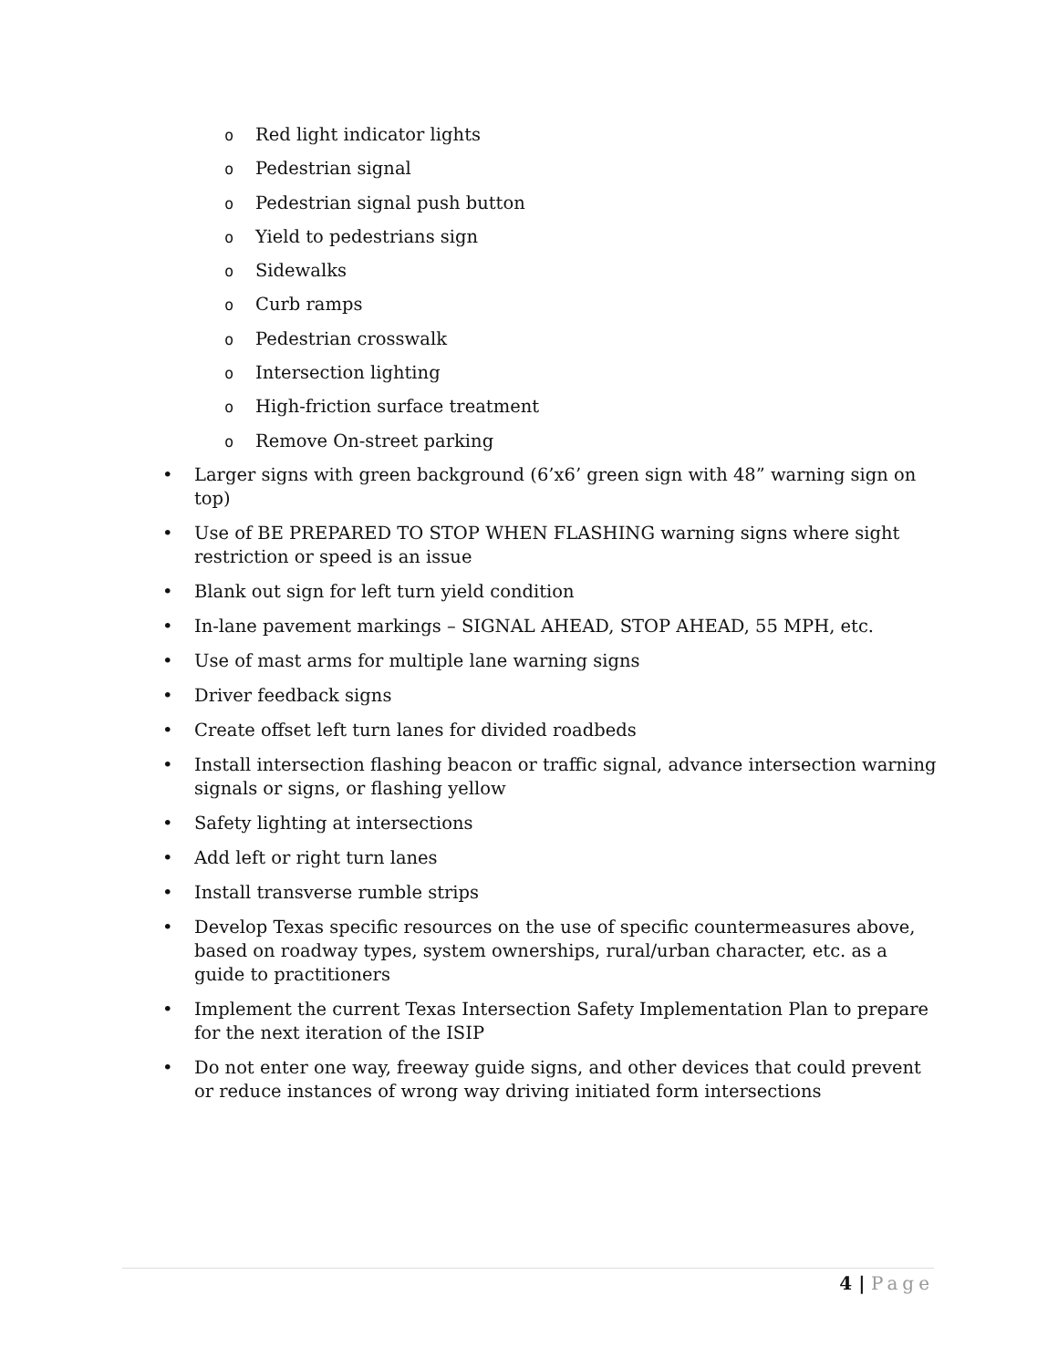o Red light indicator lights
o Pedestrian signal
o Pedestrian signal push button
o Yield to pedestrians sign
o Sidewalks
o Curb ramps
o Pedestrian crosswalk
o Intersection lighting
o High-friction surface treatment
o Remove On-street parking
• Larger signs with green background (6’x6’ green sign with 48” warning sign on top)
• Use of BE PREPARED TO STOP WHEN FLASHING warning signs where sight restriction or speed is an issue
• Blank out sign for left turn yield condition
• In-lane pavement markings – SIGNAL AHEAD, STOP AHEAD, 55 MPH, etc.
• Use of mast arms for multiple lane warning signs
• Driver feedback signs
• Create offset left turn lanes for divided roadbeds
• Install intersection flashing beacon or traffic signal, advance intersection warning signals or signs, or flashing yellow
• Safety lighting at intersections
• Add left or right turn lanes
• Install transverse rumble strips
• Develop Texas specific resources on the use of specific countermeasures above, based on roadway types, system ownerships, rural/urban character, etc. as a guide to practitioners
• Implement the current Texas Intersection Safety Implementation Plan to prepare for the next iteration of the ISIP
• Do not enter one way, freeway guide signs, and other devices that could prevent or reduce instances of wrong way driving initiated form intersections
4 | Page